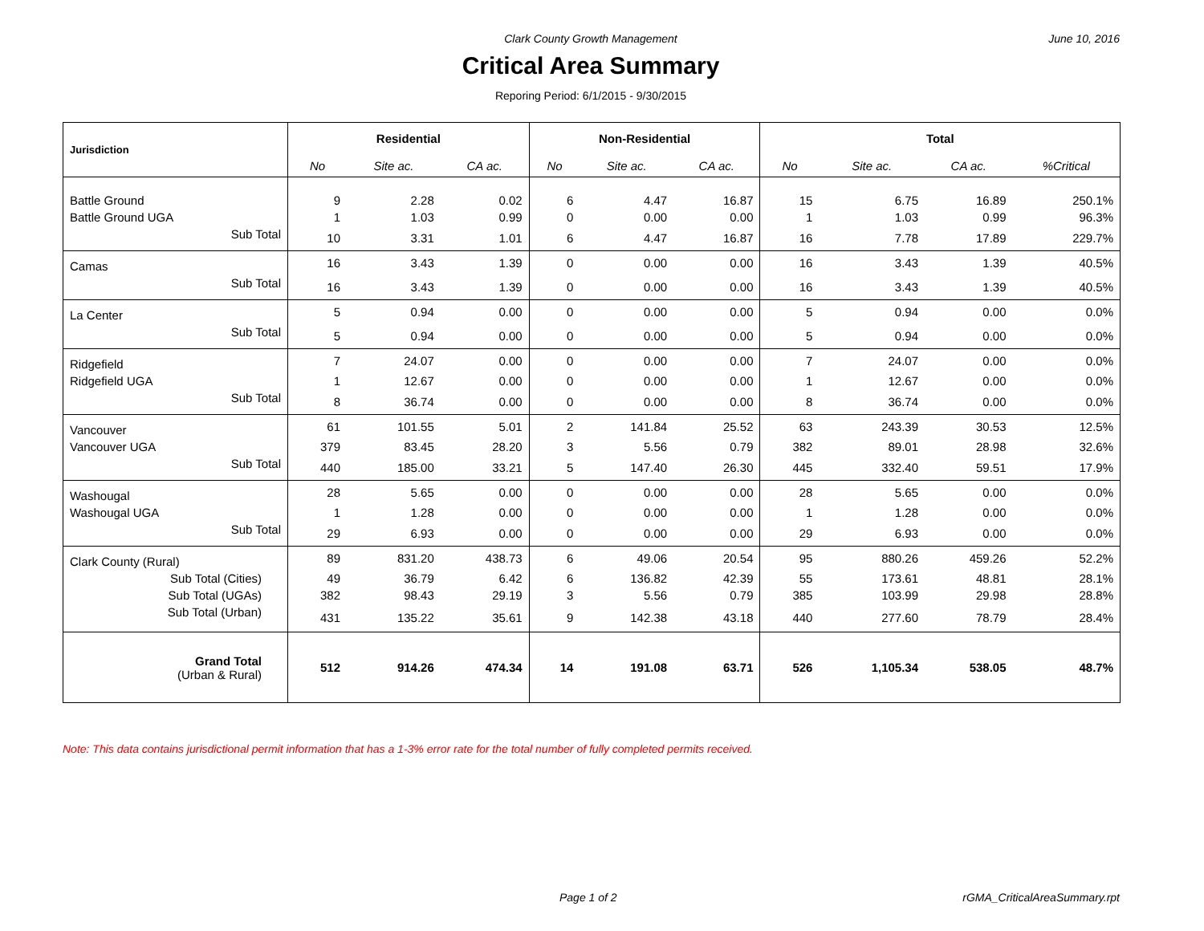Clark County Growth Management June 10, 2016
Critical Area Summary
Reporing Period: 6/1/2015 - 9/30/2015
| Jurisdiction | Residential | | | Non-Residential | | | Total | | | |
| --- | --- | --- | --- | --- | --- | --- | --- | --- | --- | --- |
| | No | Site ac. | CA ac. | No | Site ac. | CA ac. | No | Site ac. | CA ac. | %Critical |
| Battle Ground | 9 | 2.28 | 0.02 | 6 | 4.47 | 16.87 | 15 | 6.75 | 16.89 | 250.1% |
| Battle Ground UGA | 1 | 1.03 | 0.99 | 0 | 0.00 | 0.00 | 1 | 1.03 | 0.99 | 96.3% |
| Sub Total | 10 | 3.31 | 1.01 | 6 | 4.47 | 16.87 | 16 | 7.78 | 17.89 | 229.7% |
| Camas | 16 | 3.43 | 1.39 | 0 | 0.00 | 0.00 | 16 | 3.43 | 1.39 | 40.5% |
| Sub Total | 16 | 3.43 | 1.39 | 0 | 0.00 | 0.00 | 16 | 3.43 | 1.39 | 40.5% |
| La Center | 5 | 0.94 | 0.00 | 0 | 0.00 | 0.00 | 5 | 0.94 | 0.00 | 0.0% |
| Sub Total | 5 | 0.94 | 0.00 | 0 | 0.00 | 0.00 | 5 | 0.94 | 0.00 | 0.0% |
| Ridgefield | 7 | 24.07 | 0.00 | 0 | 0.00 | 0.00 | 7 | 24.07 | 0.00 | 0.0% |
| Ridgefield UGA | 1 | 12.67 | 0.00 | 0 | 0.00 | 0.00 | 1 | 12.67 | 0.00 | 0.0% |
| Sub Total | 8 | 36.74 | 0.00 | 0 | 0.00 | 0.00 | 8 | 36.74 | 0.00 | 0.0% |
| Vancouver | 61 | 101.55 | 5.01 | 2 | 141.84 | 25.52 | 63 | 243.39 | 30.53 | 12.5% |
| Vancouver UGA | 379 | 83.45 | 28.20 | 3 | 5.56 | 0.79 | 382 | 89.01 | 28.98 | 32.6% |
| Sub Total | 440 | 185.00 | 33.21 | 5 | 147.40 | 26.30 | 445 | 332.40 | 59.51 | 17.9% |
| Washougal | 28 | 5.65 | 0.00 | 0 | 0.00 | 0.00 | 28 | 5.65 | 0.00 | 0.0% |
| Washougal UGA | 1 | 1.28 | 0.00 | 0 | 0.00 | 0.00 | 1 | 1.28 | 0.00 | 0.0% |
| Sub Total | 29 | 6.93 | 0.00 | 0 | 0.00 | 0.00 | 29 | 6.93 | 0.00 | 0.0% |
| Clark County (Rural) | 89 | 831.20 | 438.73 | 6 | 49.06 | 20.54 | 95 | 880.26 | 459.26 | 52.2% |
| Sub Total (Cities) | 49 | 36.79 | 6.42 | 6 | 136.82 | 42.39 | 55 | 173.61 | 48.81 | 28.1% |
| Sub Total (UGAs) | 382 | 98.43 | 29.19 | 3 | 5.56 | 0.79 | 385 | 103.99 | 29.98 | 28.8% |
| Sub Total (Urban) | 431 | 135.22 | 35.61 | 9 | 142.38 | 43.18 | 440 | 277.60 | 78.79 | 28.4% |
| Grand Total (Urban & Rural) | 512 | 914.26 | 474.34 | 14 | 191.08 | 63.71 | 526 | 1,105.34 | 538.05 | 48.7% |
Note: This data contains jurisdictional permit information that has a 1-3% error rate for the total number of fully completed permits received.
Page 1 of 2 rGMA_CriticalAreaSummary.rpt